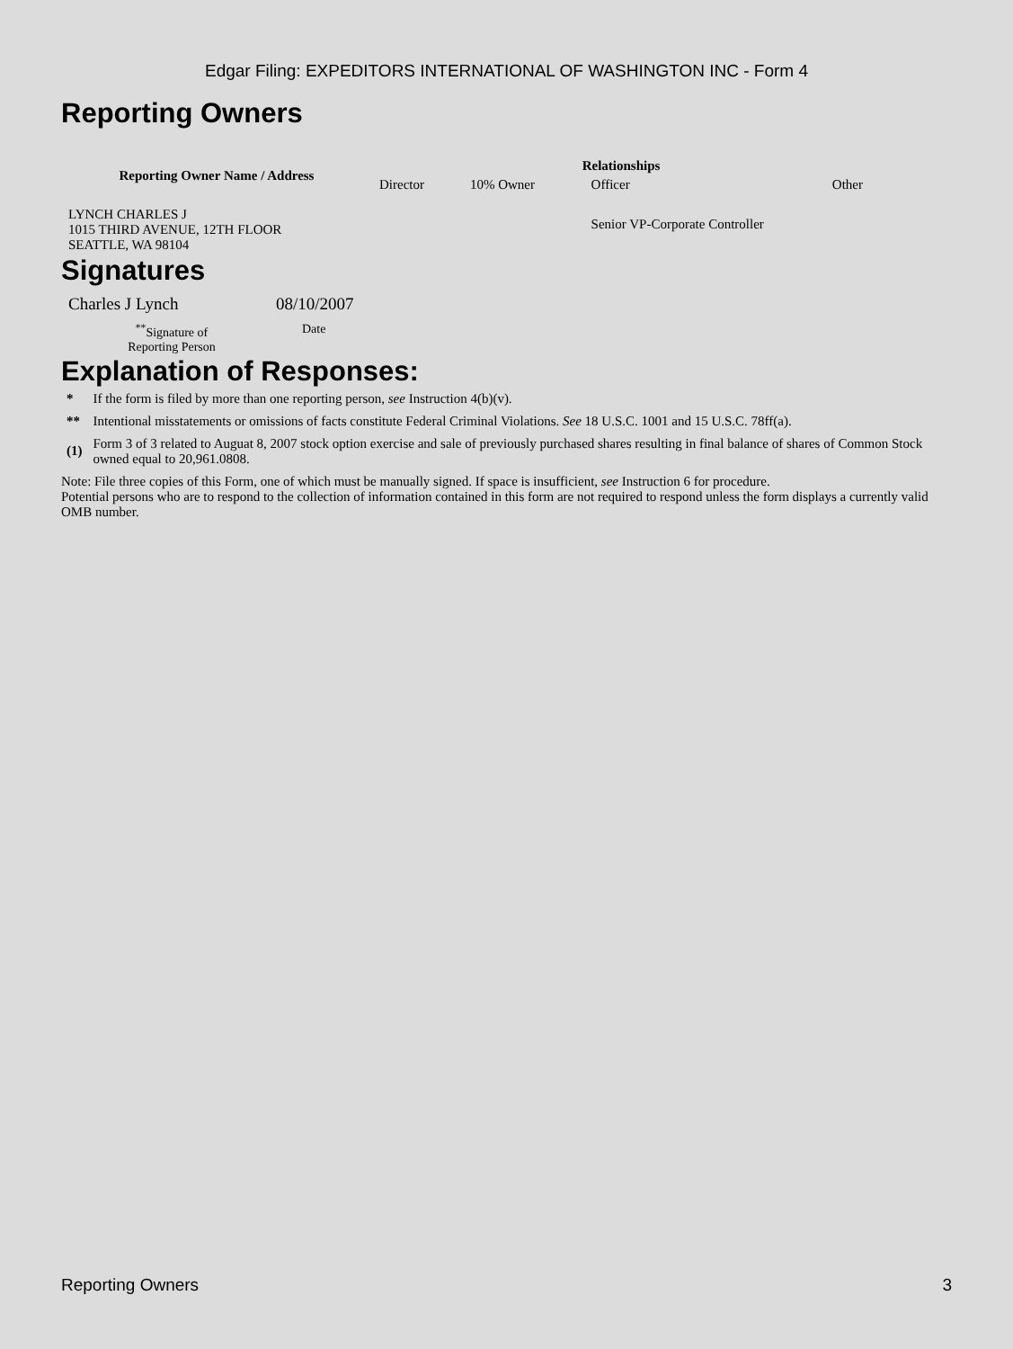Edgar Filing: EXPEDITORS INTERNATIONAL OF WASHINGTON INC - Form 4
Reporting Owners
| Reporting Owner Name / Address | Relationships | | | |
| --- | --- | --- | --- | --- |
| | Director | 10% Owner | Officer | Other |
| LYNCH CHARLES J 1015 THIRD AVENUE, 12TH FLOOR SEATTLE, WA 98104 | | | Senior VP-Corporate Controller | |
Signatures
| Charles J Lynch | 08/10/2007 |
| <sup>**</sup> Signature of Reporting Person | Date |
Explanation of Responses:
| * | If the form is filed by more than one reporting person, see Instruction 4(b)(v). |
| ** | Intentional misstatements or omissions of facts constitute Federal Criminal Violations. See 18 U.S.C. 1001 and 15 U.S.C. 78ff(a). |
| (1) | Form 3 of 3 related to Auguat 8, 2007 stock option exercise and sale of previously purchased shares resulting in final balance of shares of Common Stock owned equal to 20,961.0808. |
Note: File three copies of this Form, one of which must be manually signed. If space is insufficient, see Instruction 6 for procedure.
Potential persons who are to respond to the collection of information contained in this form are not required to respond unless the form displays a currently valid OMB number.
Reporting Owners 3